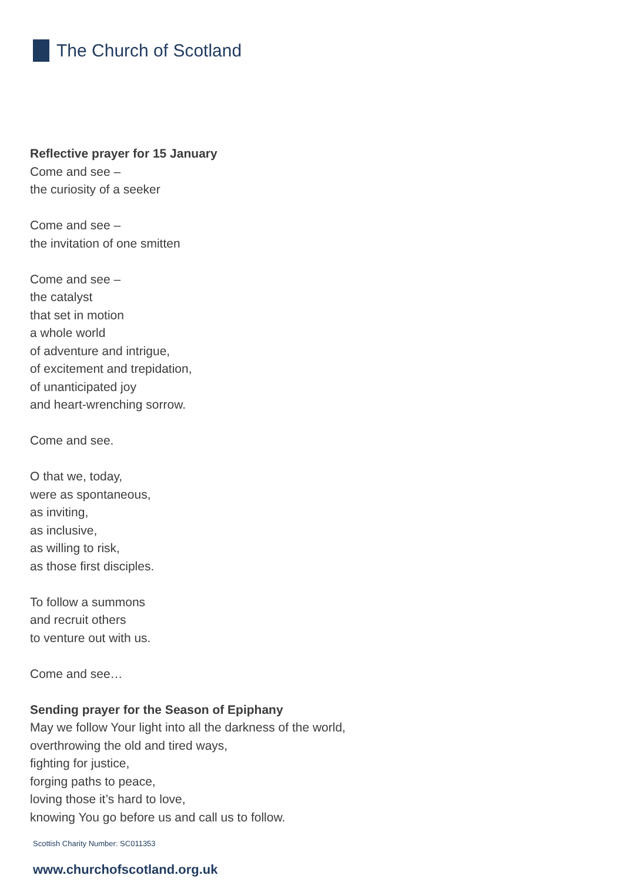The Church of Scotland
Reflective prayer for 15 January
Come and see –
the curiosity of a seeker
Come and see –
the invitation of one smitten
Come and see –
the catalyst
that set in motion
a whole world
of adventure and intrigue,
of excitement and trepidation,
of unanticipated joy
and heart-wrenching sorrow.
Come and see.
O that we, today,
were as spontaneous,
as inviting,
as inclusive,
as willing to risk,
as those first disciples.
To follow a summons
and recruit others
to venture out with us.
Come and see…
Sending prayer for the Season of Epiphany
May we follow Your light into all the darkness of the world,
overthrowing the old and tired ways,
fighting for justice,
forging paths to peace,
loving those it’s hard to love,
knowing You go before us and call us to follow.
Scottish Charity Number: SC011353
www.churchofscotland.org.uk